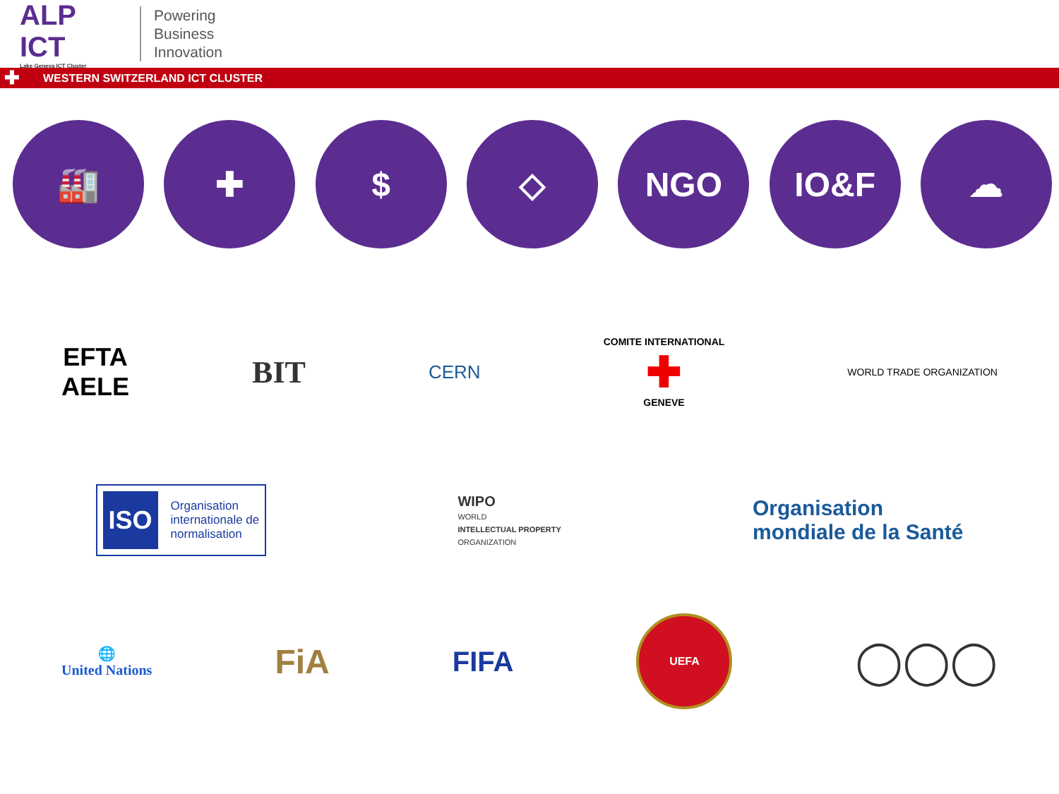ALP ICT
Lake Geneva ICT Cluster
Powering
Business
Innovation
✚ WESTERN SWITZERLAND ICT CLUSTER
🏭 ✚ $ ◇ NGO IO&F ☁
EFTA
AELE
BIT
CERN
COMITE INTERNATIONAL
✚
GENEVE
WORLD TRADE ORGANIZATION
ISO
Organisation
internationale de
normalisation
WIPO
WORLD
INTELLECTUAL PROPERTY
ORGANIZATION
Organisation
mondiale de la Santé
🌐
United Nations
FiA
FIFA
UEFA
◯◯◯